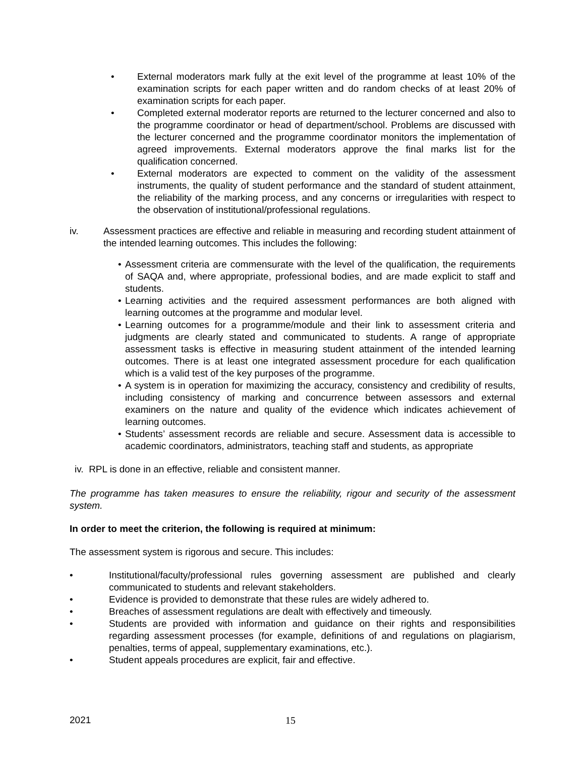• External moderators mark fully at the exit level of the programme at least 10% of the examination scripts for each paper written and do random checks of at least 20% of examination scripts for each paper.
• Completed external moderator reports are returned to the lecturer concerned and also to the programme coordinator or head of department/school. Problems are discussed with the lecturer concerned and the programme coordinator monitors the implementation of agreed improvements. External moderators approve the final marks list for the qualification concerned.
• External moderators are expected to comment on the validity of the assessment instruments, the quality of student performance and the standard of student attainment, the reliability of the marking process, and any concerns or irregularities with respect to the observation of institutional/professional regulations.
iv. Assessment practices are effective and reliable in measuring and recording student attainment of the intended learning outcomes. This includes the following:
• Assessment criteria are commensurate with the level of the qualification, the requirements of SAQA and, where appropriate, professional bodies, and are made explicit to staff and students.
• Learning activities and the required assessment performances are both aligned with learning outcomes at the programme and modular level.
• Learning outcomes for a programme/module and their link to assessment criteria and judgments are clearly stated and communicated to students. A range of appropriate assessment tasks is effective in measuring student attainment of the intended learning outcomes. There is at least one integrated assessment procedure for each qualification which is a valid test of the key purposes of the programme.
• A system is in operation for maximizing the accuracy, consistency and credibility of results, including consistency of marking and concurrence between assessors and external examiners on the nature and quality of the evidence which indicates achievement of learning outcomes.
• Students’ assessment records are reliable and secure. Assessment data is accessible to academic coordinators, administrators, teaching staff and students, as appropriate
iv. RPL is done in an effective, reliable and consistent manner.
The programme has taken measures to ensure the reliability, rigour and security of the assessment system.
In order to meet the criterion, the following is required at minimum:
The assessment system is rigorous and secure. This includes:
• Institutional/faculty/professional rules governing assessment are published and clearly communicated to students and relevant stakeholders.
• Evidence is provided to demonstrate that these rules are widely adhered to.
• Breaches of assessment regulations are dealt with effectively and timeously.
• Students are provided with information and guidance on their rights and responsibilities regarding assessment processes (for example, definitions of and regulations on plagiarism, penalties, terms of appeal, supplementary examinations, etc.).
• Student appeals procedures are explicit, fair and effective.
2021 15